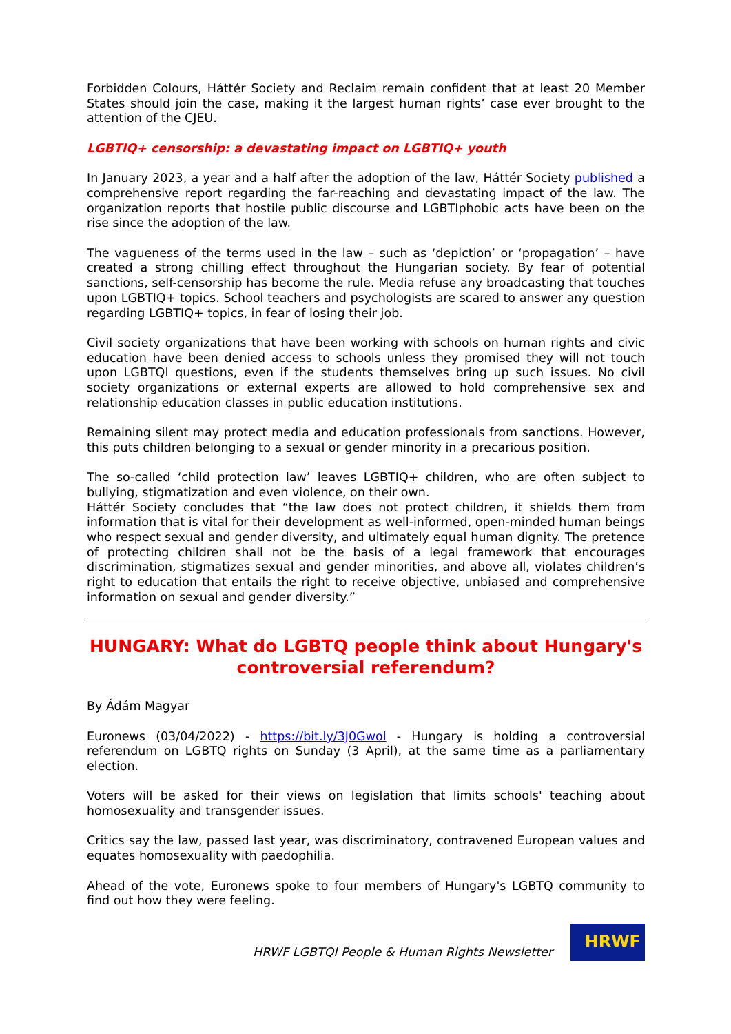Forbidden Colours, Háttér Society and Reclaim remain confident that at least 20 Member States should join the case, making it the largest human rights’ case ever brought to the attention of the CJEU.
LGBTIQ+ censorship: a devastating impact on LGBTIQ+ youth
In January 2023, a year and a half after the adoption of the law, Háttér Society published a comprehensive report regarding the far-reaching and devastating impact of the law. The organization reports that hostile public discourse and LGBTIphobic acts have been on the rise since the adoption of the law.
The vagueness of the terms used in the law – such as ‘depiction’ or ‘propagation’ – have created a strong chilling effect throughout the Hungarian society. By fear of potential sanctions, self-censorship has become the rule. Media refuse any broadcasting that touches upon LGBTIQ+ topics. School teachers and psychologists are scared to answer any question regarding LGBTIQ+ topics, in fear of losing their job.
Civil society organizations that have been working with schools on human rights and civic education have been denied access to schools unless they promised they will not touch upon LGBTQI questions, even if the students themselves bring up such issues. No civil society organizations or external experts are allowed to hold comprehensive sex and relationship education classes in public education institutions.
Remaining silent may protect media and education professionals from sanctions. However, this puts children belonging to a sexual or gender minority in a precarious position.
The so-called ‘child protection law’ leaves LGBTIQ+ children, who are often subject to bullying, stigmatization and even violence, on their own.
Háttér Society concludes that “the law does not protect children, it shields them from information that is vital for their development as well-informed, open-minded human beings who respect sexual and gender diversity, and ultimately equal human dignity. The pretence of protecting children shall not be the basis of a legal framework that encourages discrimination, stigmatizes sexual and gender minorities, and above all, violates children’s right to education that entails the right to receive objective, unbiased and comprehensive information on sexual and gender diversity.”
HUNGARY: What do LGBTQ people think about Hungary's controversial referendum?
By Ádám Magyar
Euronews (03/04/2022) - https://bit.ly/3J0Gwol - Hungary is holding a controversial referendum on LGBTQ rights on Sunday (3 April), at the same time as a parliamentary election.
Voters will be asked for their views on legislation that limits schools' teaching about homosexuality and transgender issues.
Critics say the law, passed last year, was discriminatory, contravened European values and equates homosexuality with paedophilia.
Ahead of the vote, Euronews spoke to four members of Hungary's LGBTQ community to find out how they were feeling.
HRWF LGBTQI People & Human Rights Newsletter
HRWF